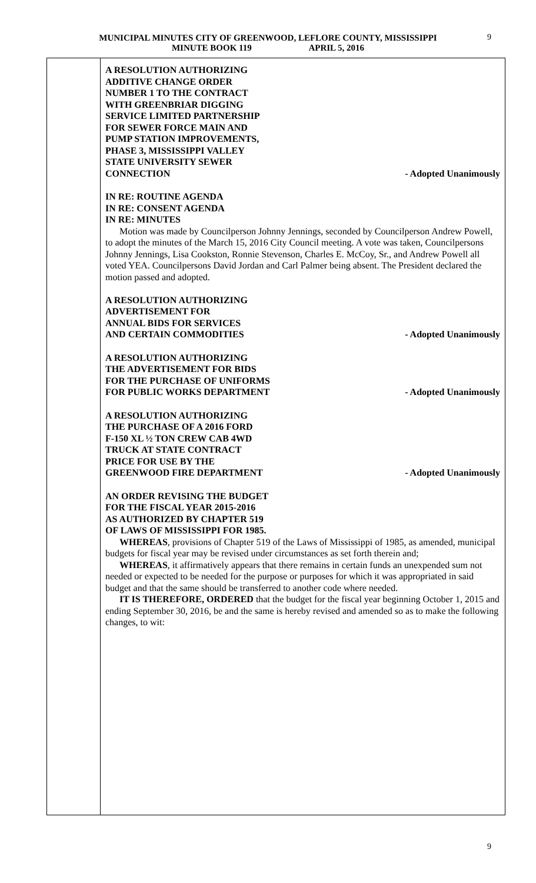MUNICIPAL MINUTES CITY OF GREENWOOD, LEFLORE COUNTY, MISSISSIPPI
MINUTE BOOK 119 APRIL 5, 2016
9
A RESOLUTION AUTHORIZING
ADDITIVE CHANGE ORDER
NUMBER 1 TO THE CONTRACT
WITH GREENBRIAR DIGGING
SERVICE LIMITED PARTNERSHIP
FOR SEWER FORCE MAIN AND
PUMP STATION IMPROVEMENTS,
PHASE 3, MISSISSIPPI VALLEY
STATE UNIVERSITY SEWER
CONNECTION
- Adopted Unanimously
IN RE: ROUTINE AGENDA
IN RE: CONSENT AGENDA
IN RE: MINUTES
Motion was made by Councilperson Johnny Jennings, seconded by Councilperson Andrew Powell, to adopt the minutes of the March 15, 2016 City Council meeting. A vote was taken, Councilpersons Johnny Jennings, Lisa Cookston, Ronnie Stevenson, Charles E. McCoy, Sr., and Andrew Powell all voted YEA. Councilpersons David Jordan and Carl Palmer being absent. The President declared the motion passed and adopted.
A RESOLUTION AUTHORIZING
ADVERTISEMENT FOR
ANNUAL BIDS FOR SERVICES
AND CERTAIN COMMODITIES
- Adopted Unanimously
A RESOLUTION AUTHORIZING
THE ADVERTISEMENT FOR BIDS
FOR THE PURCHASE OF UNIFORMS
FOR PUBLIC WORKS DEPARTMENT
- Adopted Unanimously
A RESOLUTION AUTHORIZING
THE PURCHASE OF A 2016 FORD
F-150 XL ½ TON CREW CAB 4WD
TRUCK AT STATE CONTRACT
PRICE FOR USE BY THE
GREENWOOD FIRE DEPARTMENT
- Adopted Unanimously
AN ORDER REVISING THE BUDGET
FOR THE FISCAL YEAR 2015-2016
AS AUTHORIZED BY CHAPTER 519
OF LAWS OF MISSISSIPPI FOR 1985.
WHEREAS, provisions of Chapter 519 of the Laws of Mississippi of 1985, as amended, municipal budgets for fiscal year may be revised under circumstances as set forth therein and;
WHEREAS, it affirmatively appears that there remains in certain funds an unexpended sum not needed or expected to be needed for the purpose or purposes for which it was appropriated in said budget and that the same should be transferred to another code where needed.
IT IS THEREFORE, ORDERED that the budget for the fiscal year beginning October 1, 2015 and ending September 30, 2016, be and the same is hereby revised and amended so as to make the following changes, to wit:
9